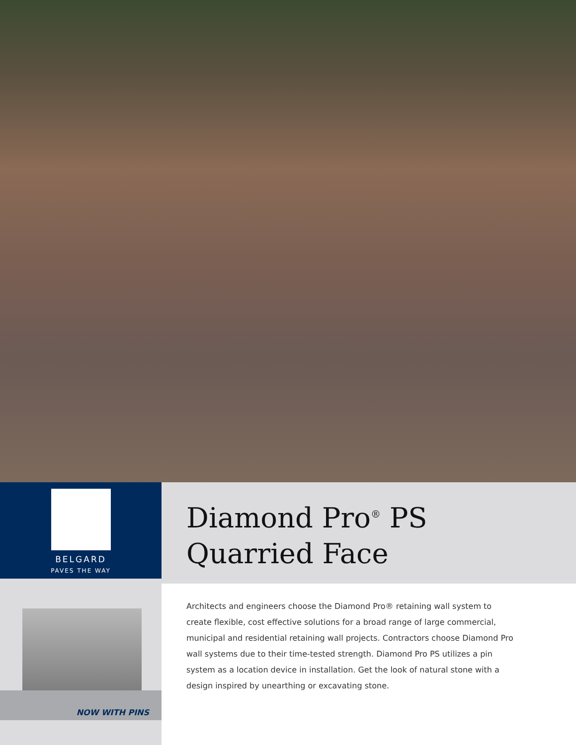BELGARD
PAVES THE WAY
Diamond Pro<sup>®</sup> PS
Quarried Face
NOW WITH PINS
Architects and engineers choose the Diamond Pro® retaining wall system to create flexible, cost effective solutions for a broad range of large commercial, municipal and residential retaining wall projects. Contractors choose Diamond Pro wall systems due to their time-tested strength. Diamond Pro PS utilizes a pin system as a location device in installation. Get the look of natural stone with a design inspired by unearthing or excavating stone.